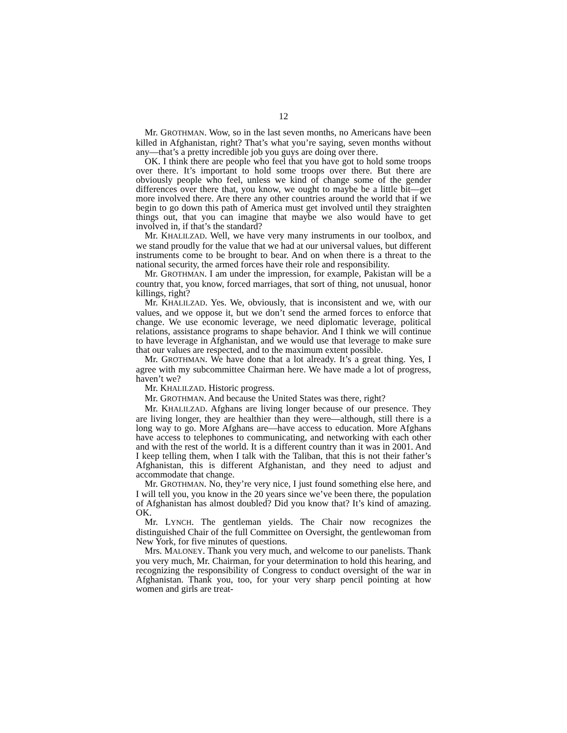12
Mr. GROTHMAN. Wow, so in the last seven months, no Americans have been killed in Afghanistan, right? That’s what you’re saying, seven months without any—that’s a pretty incredible job you guys are doing over there.
OK. I think there are people who feel that you have got to hold some troops over there. It’s important to hold some troops over there. But there are obviously people who feel, unless we kind of change some of the gender differences over there that, you know, we ought to maybe be a little bit—get more involved there. Are there any other countries around the world that if we begin to go down this path of America must get involved until they straighten things out, that you can imagine that maybe we also would have to get involved in, if that’s the standard?
Mr. KHALILZAD. Well, we have very many instruments in our toolbox, and we stand proudly for the value that we had at our universal values, but different instruments come to be brought to bear. And on when there is a threat to the national security, the armed forces have their role and responsibility.
Mr. GROTHMAN. I am under the impression, for example, Pakistan will be a country that, you know, forced marriages, that sort of thing, not unusual, honor killings, right?
Mr. KHALILZAD. Yes. We, obviously, that is inconsistent and we, with our values, and we oppose it, but we don’t send the armed forces to enforce that change. We use economic leverage, we need diplomatic leverage, political relations, assistance programs to shape behavior. And I think we will continue to have leverage in Afghanistan, and we would use that leverage to make sure that our values are respected, and to the maximum extent possible.
Mr. GROTHMAN. We have done that a lot already. It’s a great thing. Yes, I agree with my subcommittee Chairman here. We have made a lot of progress, haven’t we?
Mr. KHALILZAD. Historic progress.
Mr. GROTHMAN. And because the United States was there, right?
Mr. KHALILZAD. Afghans are living longer because of our presence. They are living longer, they are healthier than they were—although, still there is a long way to go. More Afghans are—have access to education. More Afghans have access to telephones to communicating, and networking with each other and with the rest of the world. It is a different country than it was in 2001. And I keep telling them, when I talk with the Taliban, that this is not their father’s Afghanistan, this is different Afghanistan, and they need to adjust and accommodate that change.
Mr. GROTHMAN. No, they’re very nice, I just found something else here, and I will tell you, you know in the 20 years since we’ve been there, the population of Afghanistan has almost doubled? Did you know that? It’s kind of amazing. OK.
Mr. LYNCH. The gentleman yields. The Chair now recognizes the distinguished Chair of the full Committee on Oversight, the gentlewoman from New York, for five minutes of questions.
Mrs. MALONEY. Thank you very much, and welcome to our panelists. Thank you very much, Mr. Chairman, for your determination to hold this hearing, and recognizing the responsibility of Congress to conduct oversight of the war in Afghanistan. Thank you, too, for your very sharp pencil pointing at how women and girls are treat-